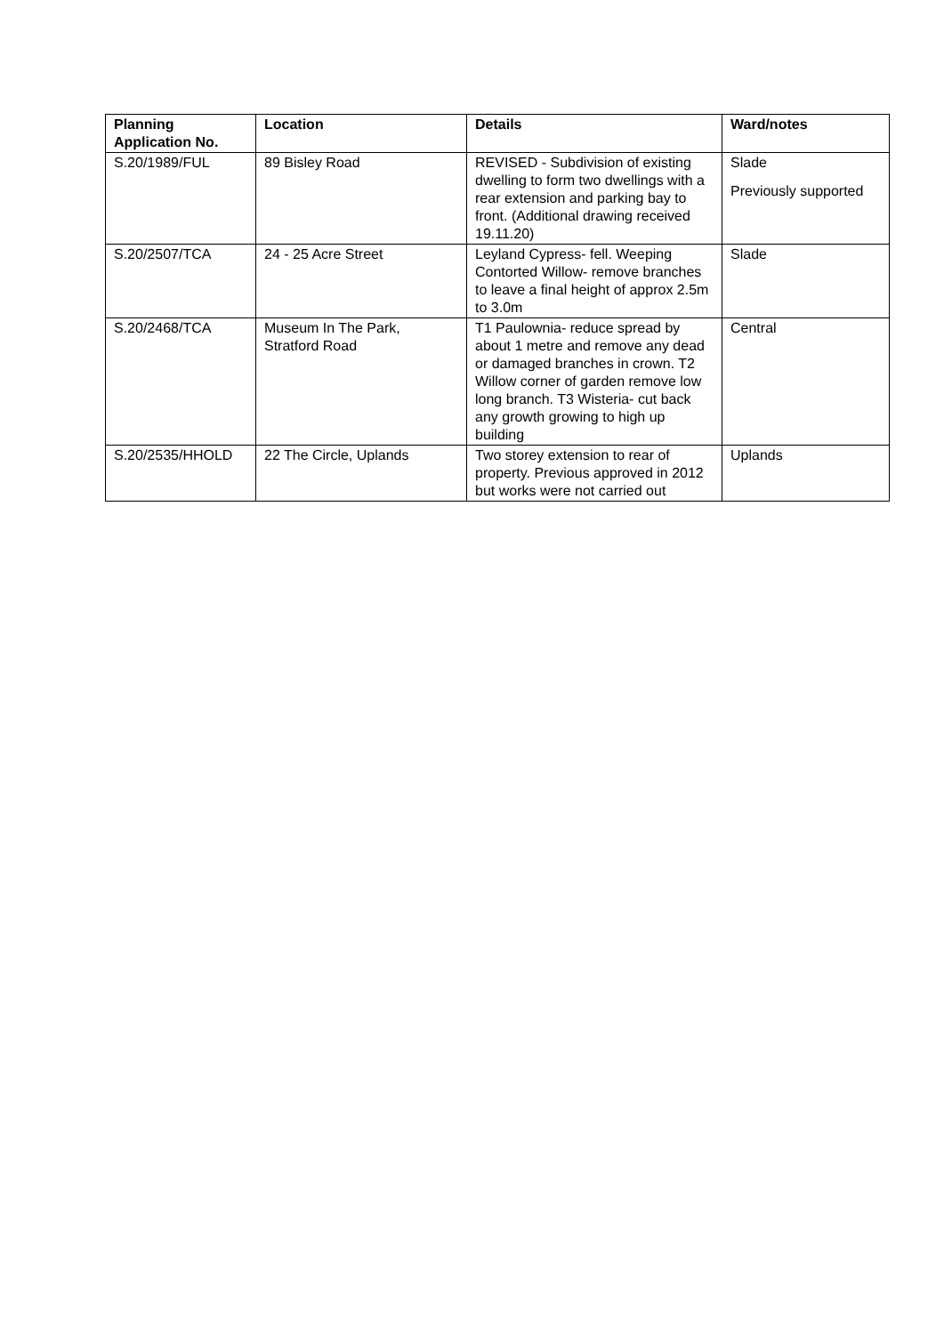| Planning Application No. | Location | Details | Ward/notes |
| --- | --- | --- | --- |
| S.20/1989/FUL | 89 Bisley Road | REVISED - Subdivision of existing dwelling to form two dwellings with a rear extension and parking bay to front. (Additional drawing received 19.11.20) | Slade Previously supported |
| S.20/2507/TCA | 24 - 25 Acre Street | Leyland Cypress- fell. Weeping Contorted Willow- remove branches to leave a final height of approx 2.5m to 3.0m | Slade |
| S.20/2468/TCA | Museum In The Park, Stratford Road | T1 Paulownia- reduce spread by about 1 metre and remove any dead or damaged branches in crown. T2 Willow corner of garden remove low long branch. T3 Wisteria- cut back any growth growing to high up building | Central |
| S.20/2535/HHOLD | 22 The Circle, Uplands | Two storey extension to rear of property. Previous approved in 2012 but works were not carried out | Uplands |